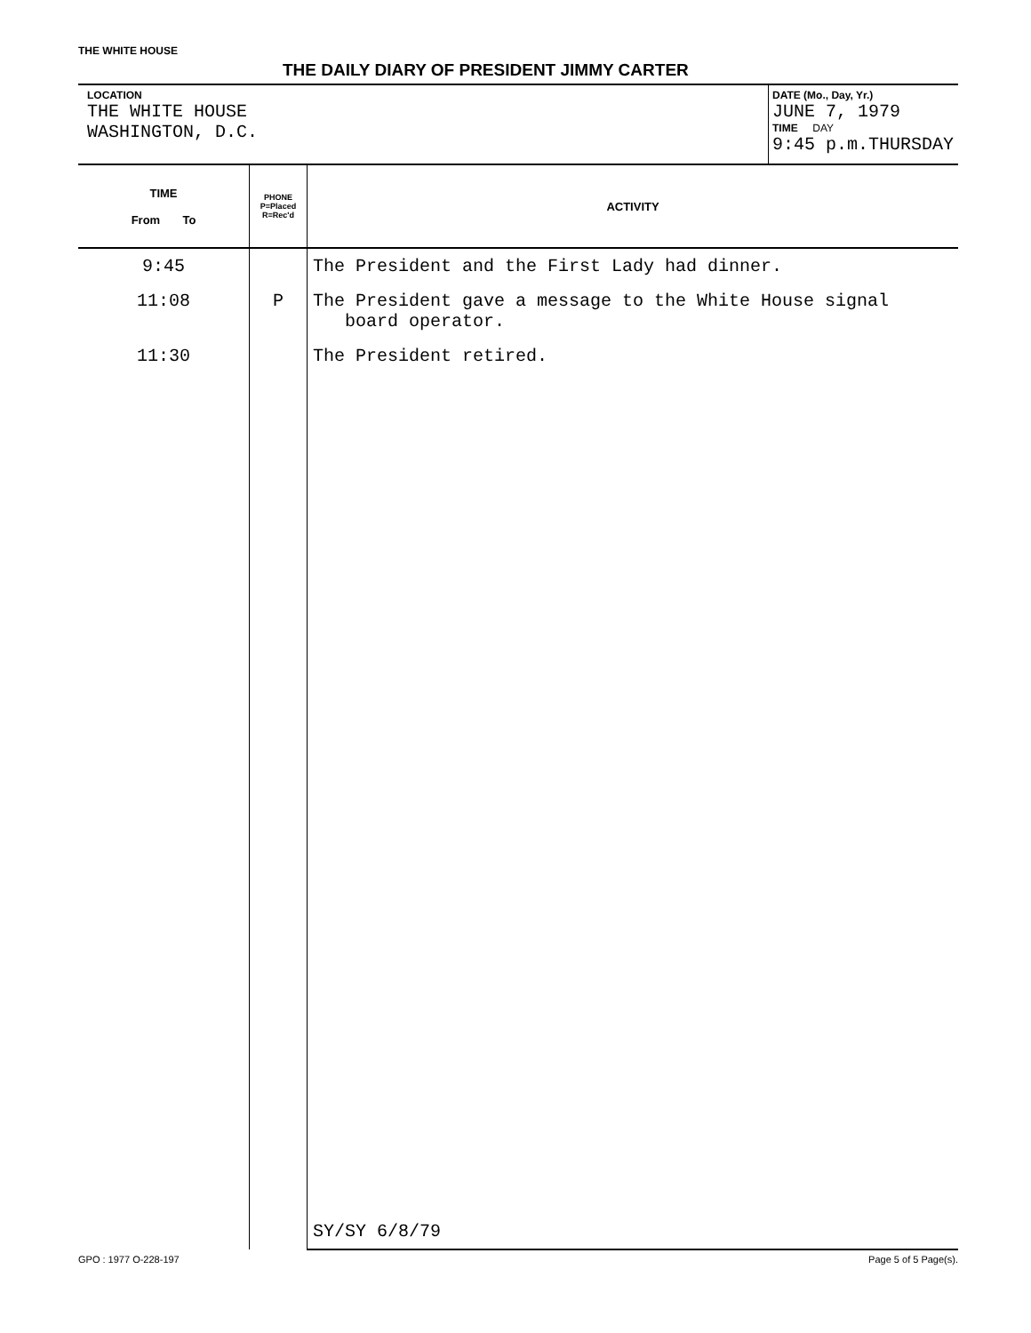THE WHITE HOUSE
THE DAILY DIARY OF PRESIDENT JIMMY CARTER
LOCATION
THE WHITE HOUSE
WASHINGTON, D.C.
DATE (Mo., Day, Yr.)
JUNE 7, 1979
TIME DAY
9:45 p.m.THURSDAY
| TIME From To | PHONE P=Placed R=Rec'd | ACTIVITY |
| --- | --- | --- |
| 9:45 | | The President and the First Lady had dinner. |
| 11:08 | P | The President gave a message to the White House signal board operator. |
| 11:30 | | The President retired. |
| | | SY/SY 6/8/79 |
GPO : 1977 O-228-197 Page 5 of 5 Page(s).